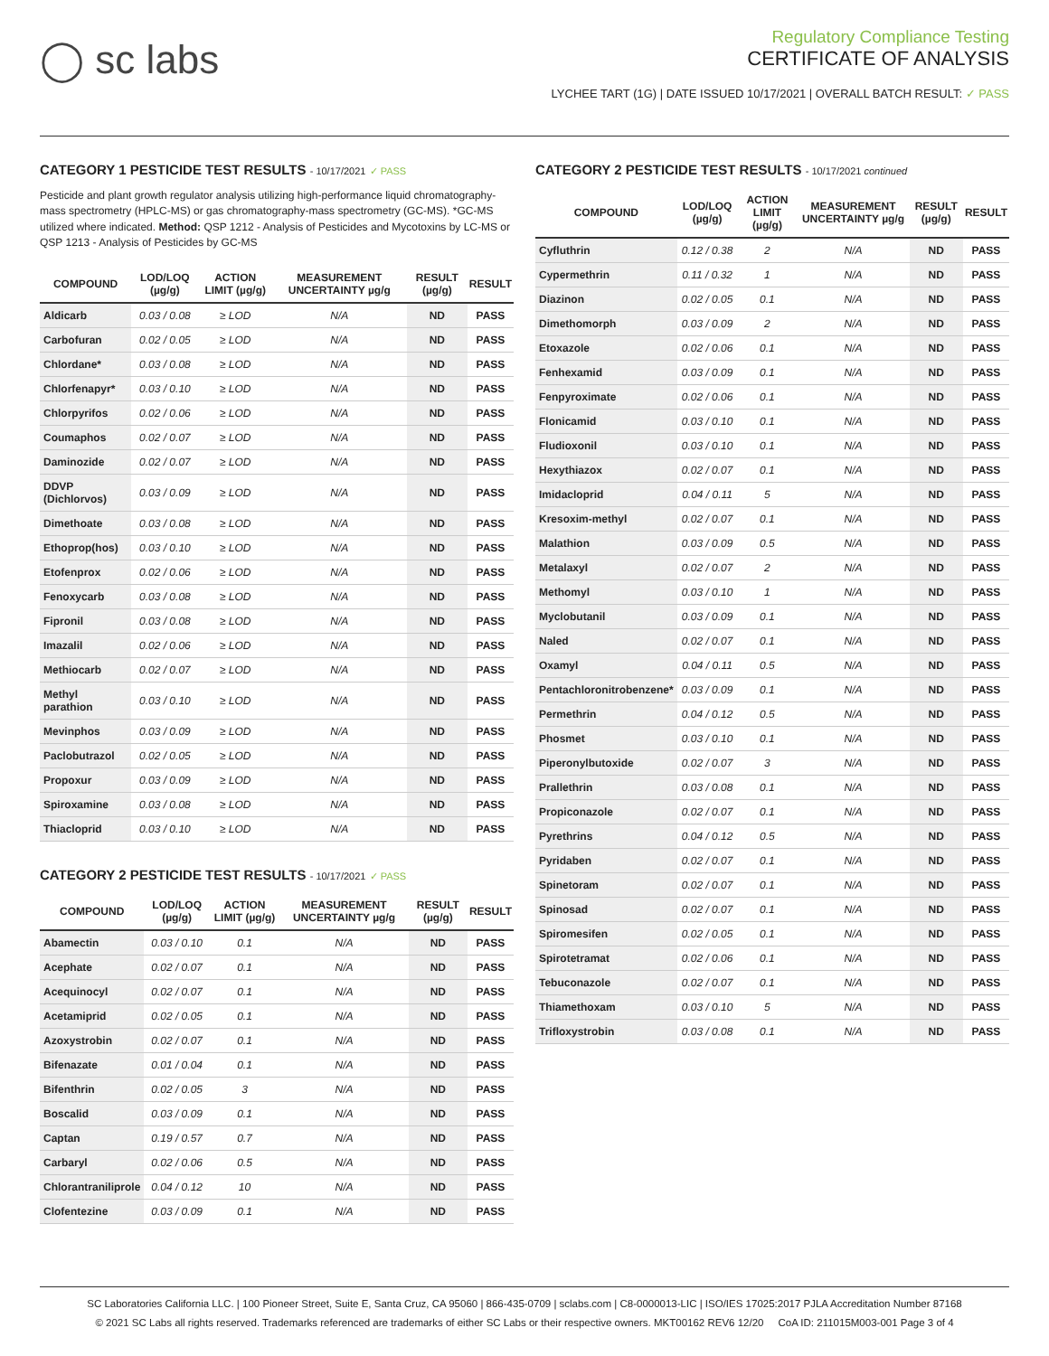◯ sc labs
Regulatory Compliance Testing
CERTIFICATE OF ANALYSIS
LYCHEE TART (1G) | DATE ISSUED 10/17/2021 | OVERALL BATCH RESULT: ✓ PASS
CATEGORY 1 PESTICIDE TEST RESULTS - 10/17/2021 ✓ PASS
Pesticide and plant growth regulator analysis utilizing high-performance liquid chromatography-mass spectrometry (HPLC-MS) or gas chromatography-mass spectrometry (GC-MS). *GC-MS utilized where indicated. Method: QSP 1212 - Analysis of Pesticides and Mycotoxins by LC-MS or QSP 1213 - Analysis of Pesticides by GC-MS
| COMPOUND | LOD/LOQ (µg/g) | ACTION LIMIT (µg/g) | MEASUREMENT UNCERTAINTY µg/g | RESULT (µg/g) | RESULT |
| --- | --- | --- | --- | --- | --- |
| Aldicarb | 0.03 / 0.08 | ≥ LOD | N/A | ND | PASS |
| Carbofuran | 0.02 / 0.05 | ≥ LOD | N/A | ND | PASS |
| Chlordane* | 0.03 / 0.08 | ≥ LOD | N/A | ND | PASS |
| Chlorfenapyr* | 0.03 / 0.10 | ≥ LOD | N/A | ND | PASS |
| Chlorpyrifos | 0.02 / 0.06 | ≥ LOD | N/A | ND | PASS |
| Coumaphos | 0.02 / 0.07 | ≥ LOD | N/A | ND | PASS |
| Daminozide | 0.02 / 0.07 | ≥ LOD | N/A | ND | PASS |
| DDVP (Dichlorvos) | 0.03 / 0.09 | ≥ LOD | N/A | ND | PASS |
| Dimethoate | 0.03 / 0.08 | ≥ LOD | N/A | ND | PASS |
| Ethoprop(hos) | 0.03 / 0.10 | ≥ LOD | N/A | ND | PASS |
| Etofenprox | 0.02 / 0.06 | ≥ LOD | N/A | ND | PASS |
| Fenoxycarb | 0.03 / 0.08 | ≥ LOD | N/A | ND | PASS |
| Fipronil | 0.03 / 0.08 | ≥ LOD | N/A | ND | PASS |
| Imazalil | 0.02 / 0.06 | ≥ LOD | N/A | ND | PASS |
| Methiocarb | 0.02 / 0.07 | ≥ LOD | N/A | ND | PASS |
| Methyl parathion | 0.03 / 0.10 | ≥ LOD | N/A | ND | PASS |
| Mevinphos | 0.03 / 0.09 | ≥ LOD | N/A | ND | PASS |
| Paclobutrazol | 0.02 / 0.05 | ≥ LOD | N/A | ND | PASS |
| Propoxur | 0.03 / 0.09 | ≥ LOD | N/A | ND | PASS |
| Spiroxamine | 0.03 / 0.08 | ≥ LOD | N/A | ND | PASS |
| Thiacloprid | 0.03 / 0.10 | ≥ LOD | N/A | ND | PASS |
CATEGORY 2 PESTICIDE TEST RESULTS - 10/17/2021 ✓ PASS
| COMPOUND | LOD/LOQ (µg/g) | ACTION LIMIT (µg/g) | MEASUREMENT UNCERTAINTY µg/g | RESULT (µg/g) | RESULT |
| --- | --- | --- | --- | --- | --- |
| Abamectin | 0.03 / 0.10 | 0.1 | N/A | ND | PASS |
| Acephate | 0.02 / 0.07 | 0.1 | N/A | ND | PASS |
| Acequinocyl | 0.02 / 0.07 | 0.1 | N/A | ND | PASS |
| Acetamiprid | 0.02 / 0.05 | 0.1 | N/A | ND | PASS |
| Azoxystrobin | 0.02 / 0.07 | 0.1 | N/A | ND | PASS |
| Bifenazate | 0.01 / 0.04 | 0.1 | N/A | ND | PASS |
| Bifenthrin | 0.02 / 0.05 | 3 | N/A | ND | PASS |
| Boscalid | 0.03 / 0.09 | 0.1 | N/A | ND | PASS |
| Captan | 0.19 / 0.57 | 0.7 | N/A | ND | PASS |
| Carbaryl | 0.02 / 0.06 | 0.5 | N/A | ND | PASS |
| Chlorantraniliprole | 0.04 / 0.12 | 10 | N/A | ND | PASS |
| Clofentezine | 0.03 / 0.09 | 0.1 | N/A | ND | PASS |
CATEGORY 2 PESTICIDE TEST RESULTS - 10/17/2021 continued
| COMPOUND | LOD/LOQ (µg/g) | ACTION LIMIT (µg/g) | MEASUREMENT UNCERTAINTY µg/g | RESULT (µg/g) | RESULT |
| --- | --- | --- | --- | --- | --- |
| Cyfluthrin | 0.12 / 0.38 | 2 | N/A | ND | PASS |
| Cypermethrin | 0.11 / 0.32 | 1 | N/A | ND | PASS |
| Diazinon | 0.02 / 0.05 | 0.1 | N/A | ND | PASS |
| Dimethomorph | 0.03 / 0.09 | 2 | N/A | ND | PASS |
| Etoxazole | 0.02 / 0.06 | 0.1 | N/A | ND | PASS |
| Fenhexamid | 0.03 / 0.09 | 0.1 | N/A | ND | PASS |
| Fenpyroximate | 0.02 / 0.06 | 0.1 | N/A | ND | PASS |
| Flonicamid | 0.03 / 0.10 | 0.1 | N/A | ND | PASS |
| Fludioxonil | 0.03 / 0.10 | 0.1 | N/A | ND | PASS |
| Hexythiazox | 0.02 / 0.07 | 0.1 | N/A | ND | PASS |
| Imidacloprid | 0.04 / 0.11 | 5 | N/A | ND | PASS |
| Kresoxim-methyl | 0.02 / 0.07 | 0.1 | N/A | ND | PASS |
| Malathion | 0.03 / 0.09 | 0.5 | N/A | ND | PASS |
| Metalaxyl | 0.02 / 0.07 | 2 | N/A | ND | PASS |
| Methomyl | 0.03 / 0.10 | 1 | N/A | ND | PASS |
| Myclobutanil | 0.03 / 0.09 | 0.1 | N/A | ND | PASS |
| Naled | 0.02 / 0.07 | 0.1 | N/A | ND | PASS |
| Oxamyl | 0.04 / 0.11 | 0.5 | N/A | ND | PASS |
| Pentachloronitrobenzene* | 0.03 / 0.09 | 0.1 | N/A | ND | PASS |
| Permethrin | 0.04 / 0.12 | 0.5 | N/A | ND | PASS |
| Phosmet | 0.03 / 0.10 | 0.1 | N/A | ND | PASS |
| Piperonylbutoxide | 0.02 / 0.07 | 3 | N/A | ND | PASS |
| Prallethrin | 0.03 / 0.08 | 0.1 | N/A | ND | PASS |
| Propiconazole | 0.02 / 0.07 | 0.1 | N/A | ND | PASS |
| Pyrethrins | 0.04 / 0.12 | 0.5 | N/A | ND | PASS |
| Pyridaben | 0.02 / 0.07 | 0.1 | N/A | ND | PASS |
| Spinetoram | 0.02 / 0.07 | 0.1 | N/A | ND | PASS |
| Spinosad | 0.02 / 0.07 | 0.1 | N/A | ND | PASS |
| Spiromesifen | 0.02 / 0.05 | 0.1 | N/A | ND | PASS |
| Spirotetramat | 0.02 / 0.06 | 0.1 | N/A | ND | PASS |
| Tebuconazole | 0.02 / 0.07 | 0.1 | N/A | ND | PASS |
| Thiamethoxam | 0.03 / 0.10 | 5 | N/A | ND | PASS |
| Trifloxystrobin | 0.03 / 0.08 | 0.1 | N/A | ND | PASS |
SC Laboratories California LLC. | 100 Pioneer Street, Suite E, Santa Cruz, CA 95060 | 866-435-0709 | sclabs.com | C8-0000013-LIC | ISO/IES 17025:2017 PJLA Accreditation Number 87168
© 2021 SC Labs all rights reserved. Trademarks referenced are trademarks of either SC Labs or their respective owners. MKT00162 REV6 12/20 CoA ID: 211015M003-001 Page 3 of 4